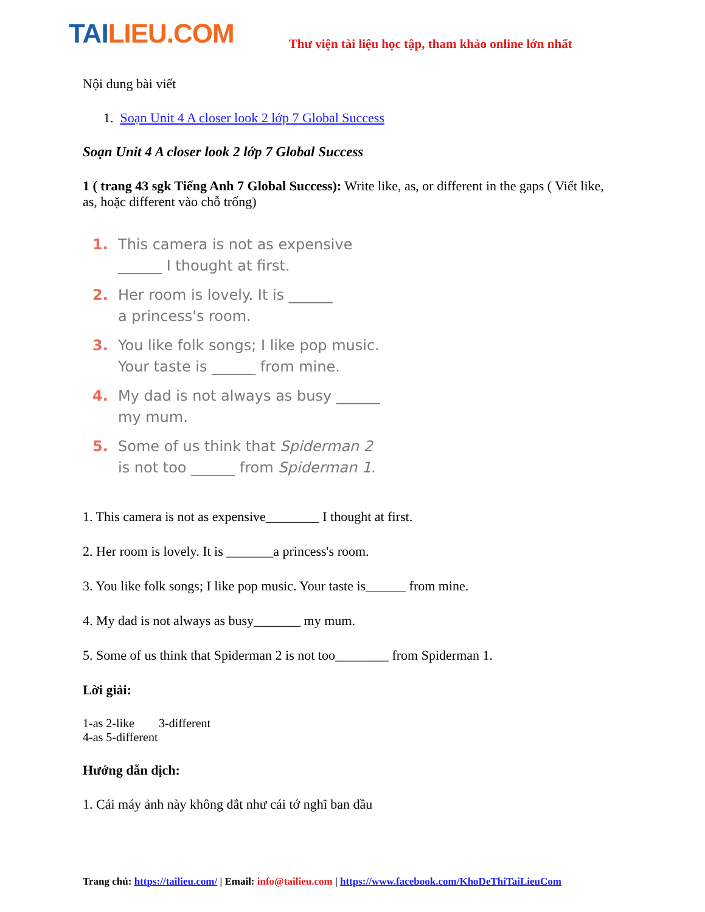TAILIEU.COM
Thư viện tài liệu học tập, tham khảo online lớn nhất
Nội dung bài viết
1. Soạn Unit 4 A closer look 2 lớp 7 Global Success
Soạn Unit 4 A closer look 2 lớp 7 Global Success
1 ( trang 43 sgk Tiếng Anh 7 Global Success): Write like, as, or different in the gaps ( Viết like, as, hoặc different vào chỗ trống)
1. This camera is not as expensive
______ I thought at first.
2. Her room is lovely. It is ______
a princess's room.
3. You like folk songs; I like pop music.
Your taste is ______ from mine.
4. My dad is not always as busy ______
my mum.
5. Some of us think that Spiderman 2
is not too ______ from Spiderman 1.
1. This camera is not as expensive________ I thought at first.
2. Her room is lovely. It is _______a princess's room.
3. You like folk songs; I like pop music. Your taste is______ from mine.
4. My dad is not always as busy_______ my mum.
5. Some of us think that Spiderman 2 is not too________ from Spiderman 1.
Lời giải:
1-as 2-like 3-different
4-as 5-different
Hướng dẫn dịch:
1. Cái máy ảnh này không đắt như cái tớ nghĩ ban đầu
Trang chủ: https://tailieu.com/ | Email: info@tailieu.com | https://www.facebook.com/KhoDeThiTaiLieuCom